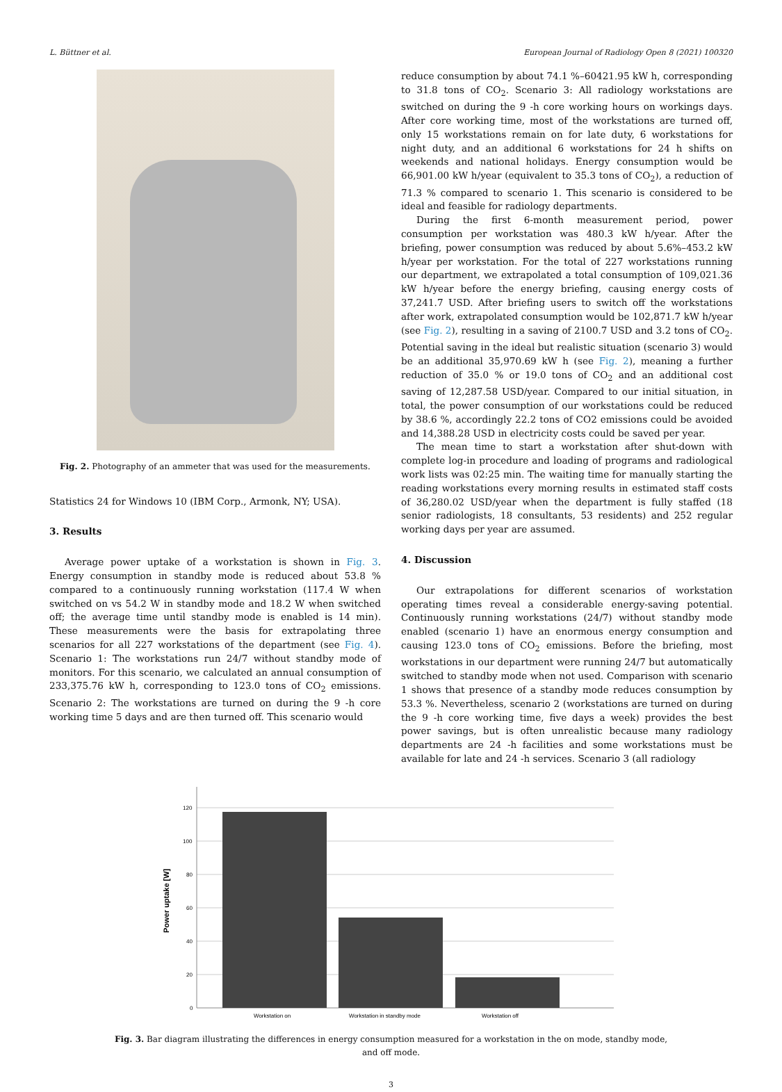L. Büttner et al. European Journal of Radiology Open 8 (2021) 100320
Fig. 2. Photography of an ammeter that was used for the measurements.
Statistics 24 for Windows 10 (IBM Corp., Armonk, NY; USA).
3. Results
Average power uptake of a workstation is shown in Fig. 3. Energy consumption in standby mode is reduced about 53.8 % compared to a continuously running workstation (117.4 W when switched on vs 54.2 W in standby mode and 18.2 W when switched off; the average time until standby mode is enabled is 14 min). These measurements were the basis for extrapolating three scenarios for all 227 workstations of the department (see Fig. 4). Scenario 1: The workstations run 24/7 without standby mode of monitors. For this scenario, we calculated an annual consumption of 233,375.76 kW h, corresponding to 123.0 tons of CO<sub>2</sub> emissions. Scenario 2: The workstations are turned on during the 9 -h core working time 5 days and are then turned off. This scenario would
reduce consumption by about 74.1 %–60421.95 kW h, corresponding to 31.8 tons of CO<sub>2</sub>. Scenario 3: All radiology workstations are switched on during the 9 -h core working hours on workings days. After core working time, most of the workstations are turned off, only 15 workstations remain on for late duty, 6 workstations for night duty, and an additional 6 workstations for 24 h shifts on weekends and national holidays. Energy consumption would be 66,901.00 kW h/year (equivalent to 35.3 tons of CO<sub>2</sub>), a reduction of 71.3 % compared to scenario 1. This scenario is considered to be ideal and feasible for radiology departments.
During the first 6-month measurement period, power consumption per workstation was 480.3 kW h/year. After the briefing, power consumption was reduced by about 5.6%–453.2 kW h/year per workstation. For the total of 227 workstations running our department, we extrapolated a total consumption of 109,021.36 kW h/year before the energy briefing, causing energy costs of 37,241.7 USD. After briefing users to switch off the workstations after work, extrapolated consumption would be 102,871.7 kW h/year (see Fig. 2), resulting in a saving of 2100.7 USD and 3.2 tons of CO<sub>2</sub>. Potential saving in the ideal but realistic situation (scenario 3) would be an additional 35,970.69 kW h (see Fig. 2), meaning a further reduction of 35.0 % or 19.0 tons of CO<sub>2</sub> and an additional cost saving of 12,287.58 USD/year. Compared to our initial situation, in total, the power consumption of our workstations could be reduced by 38.6 %, accordingly 22.2 tons of CO2 emissions could be avoided and 14,388.28 USD in electricity costs could be saved per year.
The mean time to start a workstation after shut-down with complete log-in procedure and loading of programs and radiological work lists was 02:25 min. The waiting time for manually starting the reading workstations every morning results in estimated staff costs of 36,280.02 USD/year when the department is fully staffed (18 senior radiologists, 18 consultants, 53 residents) and 252 regular working days per year are assumed.
4. Discussion
Our extrapolations for different scenarios of workstation operating times reveal a considerable energy-saving potential. Continuously running workstations (24/7) without standby mode enabled (scenario 1) have an enormous energy consumption and causing 123.0 tons of CO<sub>2</sub> emissions. Before the briefing, most workstations in our department were running 24/7 but automatically switched to standby mode when not used. Comparison with scenario 1 shows that presence of a standby mode reduces consumption by 53.3 %. Nevertheless, scenario 2 (workstations are turned on during the 9 -h core working time, five days a week) provides the best power savings, but is often unrealistic because many radiology departments are 24 -h facilities and some workstations must be available for late and 24 -h services. Scenario 3 (all radiology
120
100
80
60
40
20
0
Workstation on
Workstation in standby mode
Workstation off
Power uptake [W]
Fig. 3. Bar diagram illustrating the differences in energy consumption measured for a workstation in the on mode, standby mode, and off mode.
3